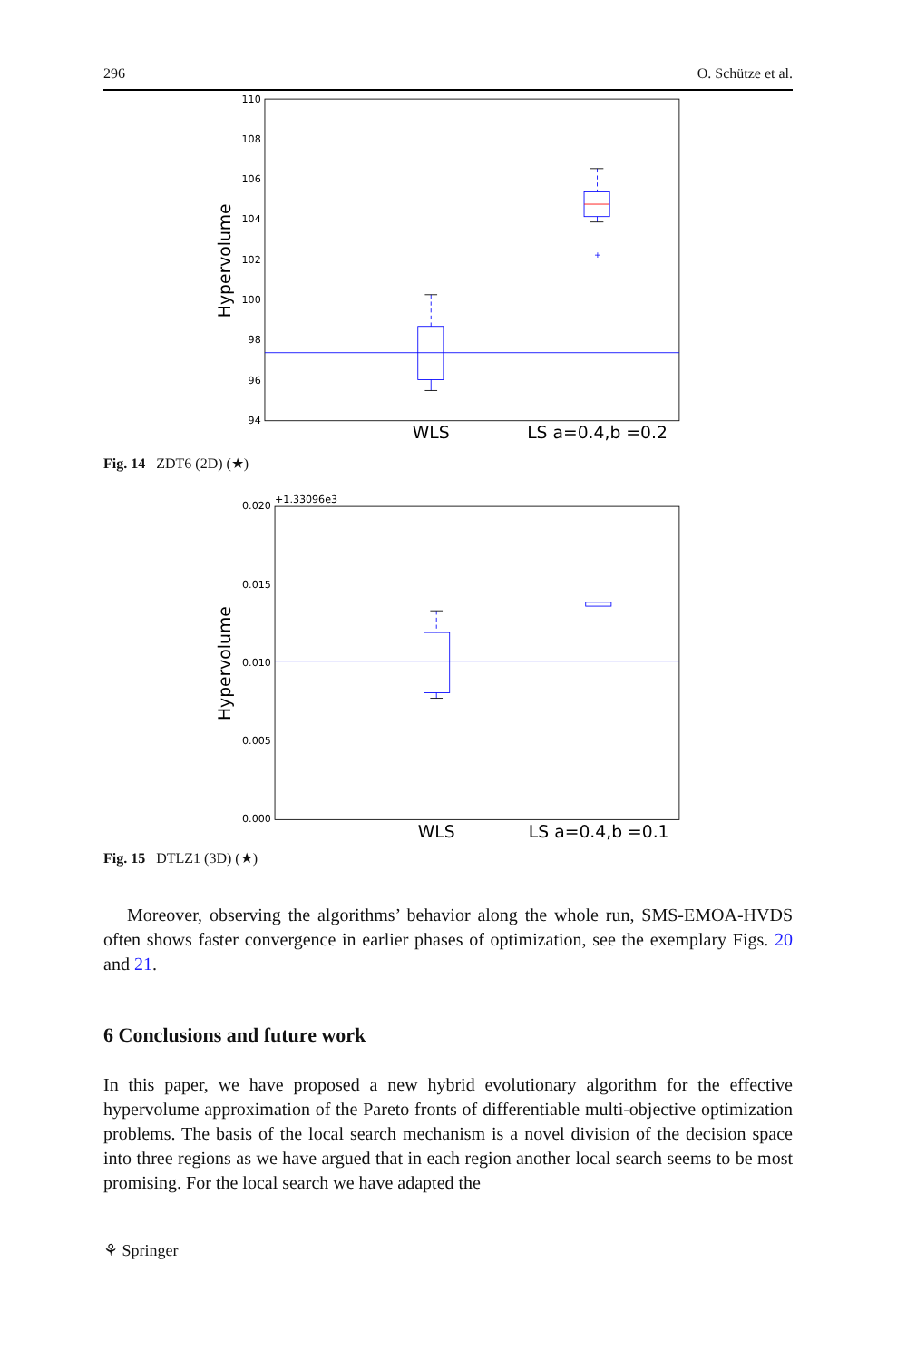296 O. Schütze et al.
110
108
106
104
102
100
98
96
94
Hypervolume
+
WLS
LS a=0.4,b =0.2
Fig. 14 ZDT6 (2D) (★)
+1.33096e3
0.020
0.015
0.010
0.005
0.000
Hypervolume
WLS
LS a=0.4,b =0.1
Fig. 15 DTLZ1 (3D) (★)
Moreover, observing the algorithms’ behavior along the whole run, SMS-EMOA-HVDS often shows faster convergence in earlier phases of optimization, see the exemplary Figs. 20 and 21.
6 Conclusions and future work
In this paper, we have proposed a new hybrid evolutionary algorithm for the effective hypervolume approximation of the Pareto fronts of differentiable multi-objective optimization problems. The basis of the local search mechanism is a novel division of the decision space into three regions as we have argued that in each region another local search seems to be most promising. For the local search we have adapted the
⚘ Springer